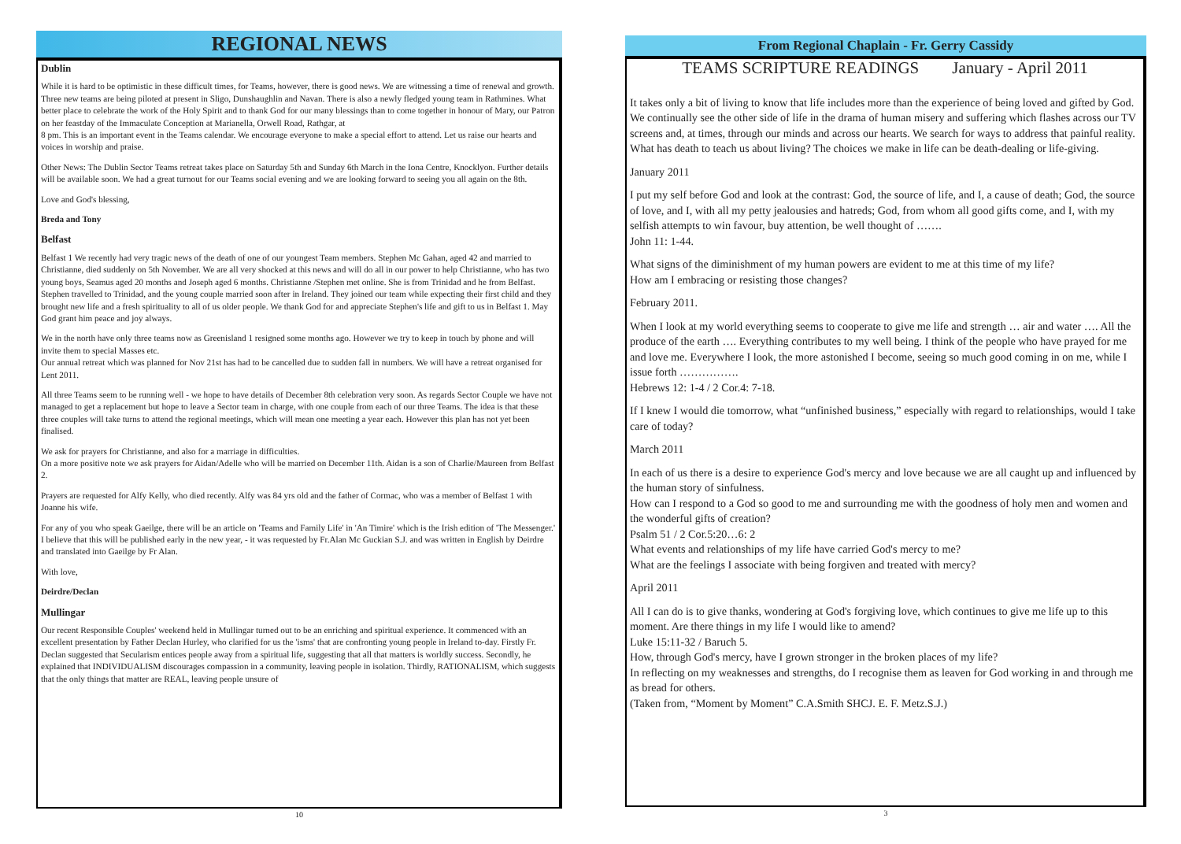REGIONAL NEWS
Dublin
While it is hard to be optimistic in these difficult times, for Teams, however, there is good news. We are witnessing a time of renewal and growth. Three new teams are being piloted at present in Sligo, Dunshaughlin and Navan. There is also a newly fledged young team in Rathmines. What better place to celebrate the work of the Holy Spirit and to thank God for our many blessings than to come together in honour of Mary, our Patron on her feastday of the Immaculate Conception at Marianella, Orwell Road, Rathgar, at
8 pm. This is an important event in the Teams calendar. We encourage everyone to make a special effort to attend. Let us raise our hearts and voices in worship and praise.
Other News: The Dublin Sector Teams retreat takes place on Saturday 5th and Sunday 6th March in the Iona Centre, Knocklyon. Further details will be available soon. We had a great turnout for our Teams social evening and we are looking forward to seeing you all again on the 8th.
Love and God's blessing,
Breda and Tony
Belfast
Belfast 1 We recently had very tragic news of the death of one of our youngest Team members. Stephen Mc Gahan, aged 42 and married to Christianne, died suddenly on 5th November. We are all very shocked at this news and will do all in our power to help Christianne, who has two young boys, Seamus aged 20 months and Joseph aged 6 months. Christianne /Stephen met online. She is from Trinidad and he from Belfast. Stephen travelled to Trinidad, and the young couple married soon after in Ireland. They joined our team while expecting their first child and they brought new life and a fresh spirituality to all of us older people. We thank God for and appreciate Stephen's life and gift to us in Belfast 1. May God grant him peace and joy always.
We in the north have only three teams now as Greenisland 1 resigned some months ago. However we try to keep in touch by phone and will invite them to special Masses etc.
Our annual retreat which was planned for Nov 21st has had to be cancelled due to sudden fall in numbers. We will have a retreat organised for Lent 2011.
All three Teams seem to be running well - we hope to have details of December 8th celebration very soon. As regards Sector Couple we have not managed to get a replacement but hope to leave a Sector team in charge, with one couple from each of our three Teams. The idea is that these three couples will take turns to attend the regional meetings, which will mean one meeting a year each. However this plan has not yet been finalised.
We ask for prayers for Christianne, and also for a marriage in difficulties.
On a more positive note we ask prayers for Aidan/Adelle who will be married on December 11th. Aidan is a son of Charlie/Maureen from Belfast 2.
Prayers are requested for Alfy Kelly, who died recently. Alfy was 84 yrs old and the father of Cormac, who was a member of Belfast 1 with Joanne his wife.
For any of you who speak Gaeilge, there will be an article on 'Teams and Family Life' in 'An Timire' which is the Irish edition of 'The Messenger.'
I believe that this will be published early in the new year, - it was requested by Fr.Alan Mc Guckian S.J. and was written in English by Deirdre and translated into Gaeilge by Fr Alan.
With love,
Deirdre/Declan
Mullingar
Our recent Responsible Couples' weekend held in Mullingar turned out to be an enriching and spiritual experience. It commenced with an excellent presentation by Father Declan Hurley, who clarified for us the 'isms' that are confronting young people in Ireland to-day. Firstly Fr. Declan suggested that Secularism entices people away from a spiritual life, suggesting that all that matters is worldly success. Secondly, he explained that INDIVIDUALISM discourages compassion in a community, leaving people in isolation. Thirdly, RATIONALISM, which suggests that the only things that matter are REAL, leaving people unsure of
10
From Regional Chaplain - Fr. Gerry Cassidy
TEAMS SCRIPTURE READINGS January - April 2011
It takes only a bit of living to know that life includes more than the experience of being loved and gifted by God. We continually see the other side of life in the drama of human misery and suffering which flashes across our TV screens and, at times, through our minds and across our hearts. We search for ways to address that painful reality.
What has death to teach us about living? The choices we make in life can be death-dealing or life-giving.
January 2011
I put my self before God and look at the contrast: God, the source of life, and I, a cause of death; God, the source of love, and I, with all my petty jealousies and hatreds; God, from whom all good gifts come, and I, with my selfish attempts to win favour, buy attention, be well thought of …….
John 11: 1-44.
What signs of the diminishment of my human powers are evident to me at this time of my life?
How am I embracing or resisting those changes?
February 2011.
When I look at my world everything seems to cooperate to give me life and strength … air and water …. All the produce of the earth …. Everything contributes to my well being. I think of the people who have prayed for me and love me. Everywhere I look, the more astonished I become, seeing so much good coming in on me, while I issue forth …………….
Hebrews 12: 1-4 / 2 Cor.4: 7-18.
If I knew I would die tomorrow, what “unfinished business,” especially with regard to relationships, would I take care of today?
March 2011
In each of us there is a desire to experience God's mercy and love because we are all caught up and influenced by the human story of sinfulness.
How can I respond to a God so good to me and surrounding me with the goodness of holy men and women and the wonderful gifts of creation?
Psalm 51 / 2 Cor.5:20…6: 2
What events and relationships of my life have carried God's mercy to me?
What are the feelings I associate with being forgiven and treated with mercy?
April 2011
All I can do is to give thanks, wondering at God's forgiving love, which continues to give me life up to this moment. Are there things in my life I would like to amend?
Luke 15:11-32 / Baruch 5.
How, through God's mercy, have I grown stronger in the broken places of my life?
In reflecting on my weaknesses and strengths, do I recognise them as leaven for God working in and through me as bread for others.
(Taken from, “Moment by Moment” C.A.Smith SHCJ. E. F. Metz.S.J.)
3